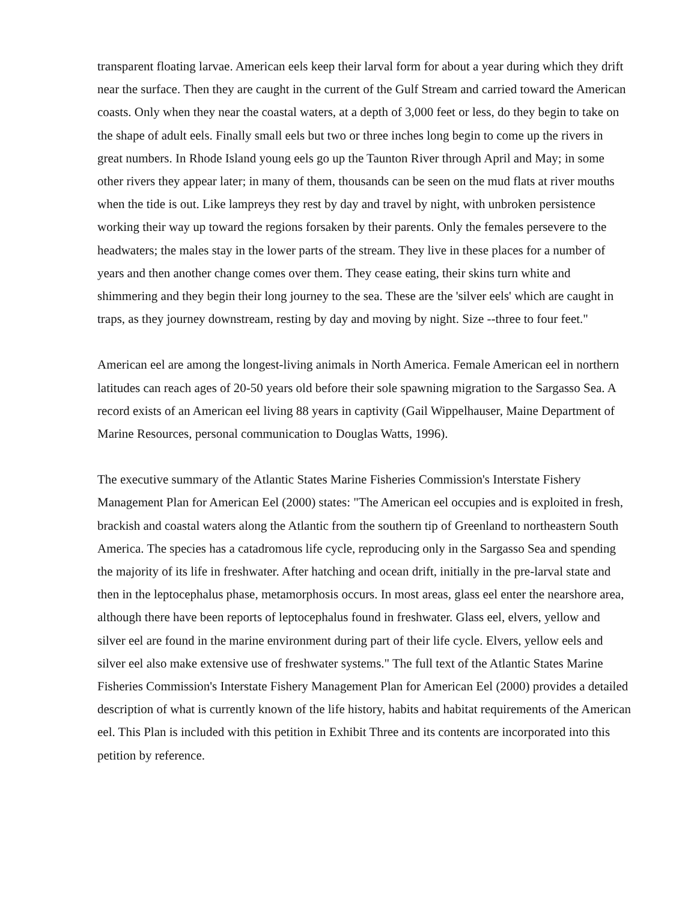transparent floating larvae. American eels keep their larval form for about a year during which they drift near the surface. Then they are caught in the current of the Gulf Stream and carried toward the American coasts. Only when they near the coastal waters, at a depth of 3,000 feet or less, do they begin to take on the shape of adult eels. Finally small eels but two or three inches long begin to come up the rivers in great numbers. In Rhode Island young eels go up the Taunton River through April and May; in some other rivers they appear later; in many of them, thousands can be seen on the mud flats at river mouths when the tide is out. Like lampreys they rest by day and travel by night, with unbroken persistence working their way up toward the regions forsaken by their parents. Only the females persevere to the headwaters; the males stay in the lower parts of the stream. They live in these places for a number of years and then another change comes over them. They cease eating, their skins turn white and shimmering and they begin their long journey to the sea. These are the 'silver eels' which are caught in traps, as they journey downstream, resting by day and moving by night. Size --three to four feet."
American eel are among the longest-living animals in North America. Female American eel in northern latitudes can reach ages of 20-50 years old before their sole spawning migration to the Sargasso Sea. A record exists of an American eel living 88 years in captivity (Gail Wippelhauser, Maine Department of Marine Resources, personal communication to Douglas Watts, 1996).
The executive summary of the Atlantic States Marine Fisheries Commission's Interstate Fishery Management Plan for American Eel (2000) states: "The American eel occupies and is exploited in fresh, brackish and coastal waters along the Atlantic from the southern tip of Greenland to northeastern South America. The species has a catadromous life cycle, reproducing only in the Sargasso Sea and spending the majority of its life in freshwater. After hatching and ocean drift, initially in the pre-larval state and then in the leptocephalus phase, metamorphosis occurs. In most areas, glass eel enter the nearshore area, although there have been reports of leptocephalus found in freshwater. Glass eel, elvers, yellow and silver eel are found in the marine environment during part of their life cycle. Elvers, yellow eels and silver eel also make extensive use of freshwater systems." The full text of the Atlantic States Marine Fisheries Commission's Interstate Fishery Management Plan for American Eel (2000) provides a detailed description of what is currently known of the life history, habits and habitat requirements of the American eel. This Plan is included with this petition in Exhibit Three and its contents are incorporated into this petition by reference.